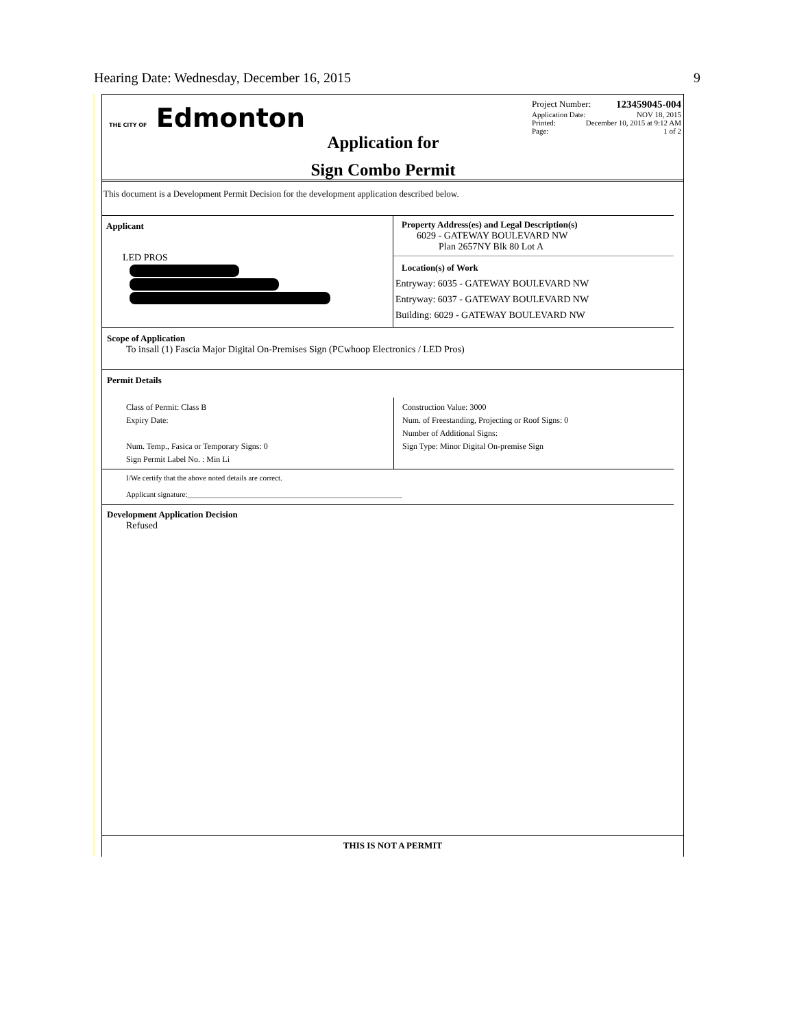Hearing Date: Wednesday, December 16, 2015 9
THE CITY OF Edmonton
Application for
Sign Combo Permit
Project Number: 123459045-004
Application Date: NOV 18, 2015
Printed: December 10, 2015 at 9:12 AM
Page: 1 of 2
This document is a Development Permit Decision for the development application described below.
Applicant
LED PROS
Property Address(es) and Legal Description(s)
6029 - GATEWAY BOULEVARD NW
Plan 2657NY Blk 80 Lot A
Location(s) of Work
Entryway: 6035 - GATEWAY BOULEVARD NW
Entryway: 6037 - GATEWAY BOULEVARD NW
Building: 6029 - GATEWAY BOULEVARD NW
Scope of Application
To insall (1) Fascia Major Digital On-Premises Sign (PCwhoop Electronics / LED Pros)
Permit Details
Class of Permit: Class B
Expiry Date:
Num. Temp., Fasica or Temporary Signs: 0
Sign Permit Label No. : Min Li
Construction Value: 3000
Num. of Freestanding, Projecting or Roof Signs: 0
Number of Additional Signs:
Sign Type: Minor Digital On-premise Sign
I/We certify that the above noted details are correct.
Applicant signature:_________________________________________________________
Development Application Decision
Refused
THIS IS NOT A PERMIT